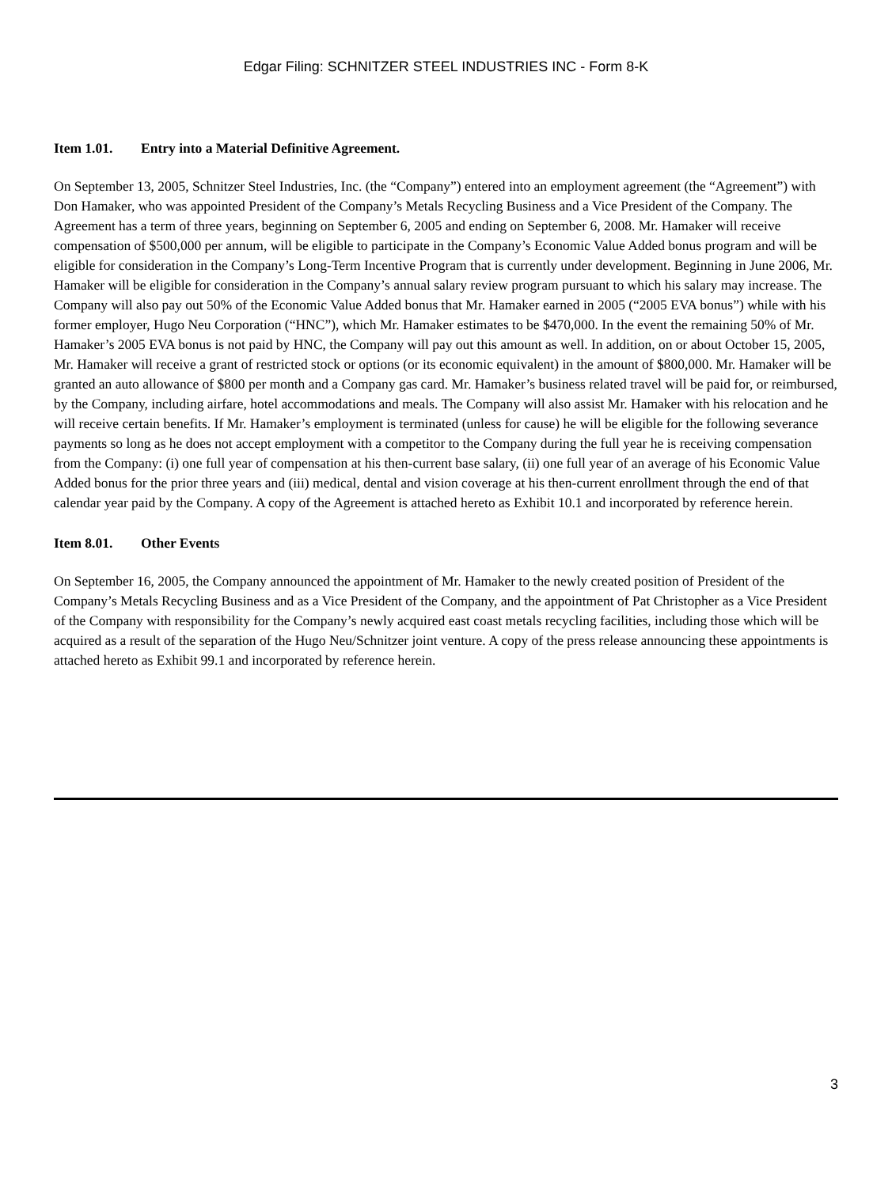Edgar Filing: SCHNITZER STEEL INDUSTRIES INC - Form 8-K
Item 1.01. Entry into a Material Definitive Agreement.
On September 13, 2005, Schnitzer Steel Industries, Inc. (the “Company”) entered into an employment agreement (the “Agreement”) with Don Hamaker, who was appointed President of the Company’s Metals Recycling Business and a Vice President of the Company. The Agreement has a term of three years, beginning on September 6, 2005 and ending on September 6, 2008. Mr. Hamaker will receive compensation of $500,000 per annum, will be eligible to participate in the Company’s Economic Value Added bonus program and will be eligible for consideration in the Company’s Long-Term Incentive Program that is currently under development. Beginning in June 2006, Mr. Hamaker will be eligible for consideration in the Company’s annual salary review program pursuant to which his salary may increase. The Company will also pay out 50% of the Economic Value Added bonus that Mr. Hamaker earned in 2005 (“2005 EVA bonus”) while with his former employer, Hugo Neu Corporation (“HNC”), which Mr. Hamaker estimates to be $470,000. In the event the remaining 50% of Mr. Hamaker’s 2005 EVA bonus is not paid by HNC, the Company will pay out this amount as well. In addition, on or about October 15, 2005, Mr. Hamaker will receive a grant of restricted stock or options (or its economic equivalent) in the amount of $800,000. Mr. Hamaker will be granted an auto allowance of $800 per month and a Company gas card. Mr. Hamaker’s business related travel will be paid for, or reimbursed, by the Company, including airfare, hotel accommodations and meals. The Company will also assist Mr. Hamaker with his relocation and he will receive certain benefits. If Mr. Hamaker’s employment is terminated (unless for cause) he will be eligible for the following severance payments so long as he does not accept employment with a competitor to the Company during the full year he is receiving compensation from the Company: (i) one full year of compensation at his then-current base salary, (ii) one full year of an average of his Economic Value Added bonus for the prior three years and (iii) medical, dental and vision coverage at his then-current enrollment through the end of that calendar year paid by the Company. A copy of the Agreement is attached hereto as Exhibit 10.1 and incorporated by reference herein.
Item 8.01. Other Events
On September 16, 2005, the Company announced the appointment of Mr. Hamaker to the newly created position of President of the Company’s Metals Recycling Business and as a Vice President of the Company, and the appointment of Pat Christopher as a Vice President of the Company with responsibility for the Company’s newly acquired east coast metals recycling facilities, including those which will be acquired as a result of the separation of the Hugo Neu/Schnitzer joint venture. A copy of the press release announcing these appointments is attached hereto as Exhibit 99.1 and incorporated by reference herein.
3